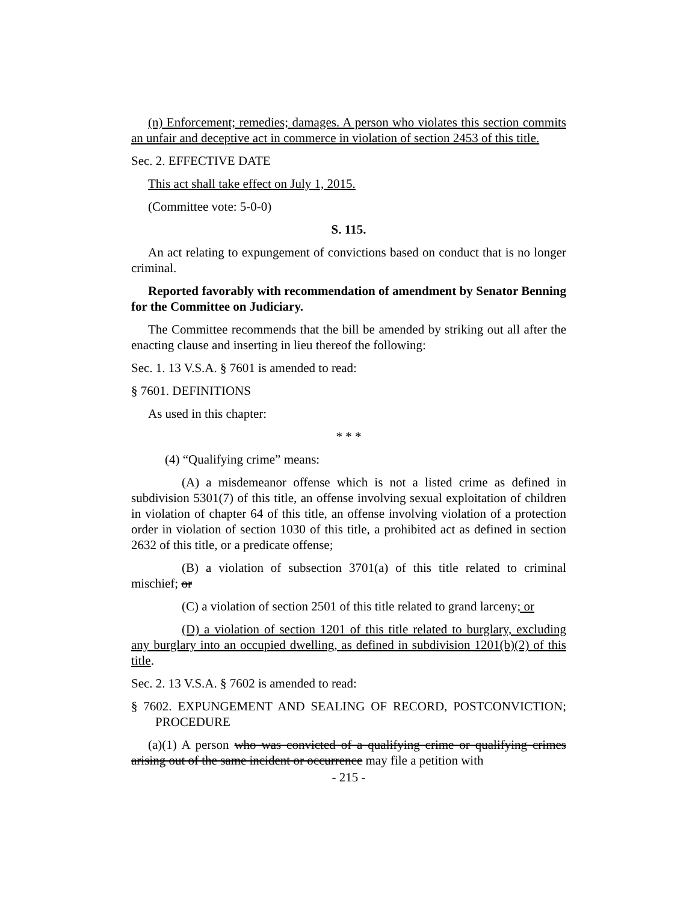(n) Enforcement; remedies; damages. A person who violates this section commits an unfair and deceptive act in commerce in violation of section 2453 of this title.
Sec. 2. EFFECTIVE DATE
This act shall take effect on July 1, 2015.
(Committee vote: 5-0-0)
S. 115.
An act relating to expungement of convictions based on conduct that is no longer criminal.
Reported favorably with recommendation of amendment by Senator Benning for the Committee on Judiciary.
The Committee recommends that the bill be amended by striking out all after the enacting clause and inserting in lieu thereof the following:
Sec. 1. 13 V.S.A. § 7601 is amended to read:
§ 7601. DEFINITIONS
As used in this chapter:
* * *
(4) “Qualifying crime” means:
(A) a misdemeanor offense which is not a listed crime as defined in subdivision 5301(7) of this title, an offense involving sexual exploitation of children in violation of chapter 64 of this title, an offense involving violation of a protection order in violation of section 1030 of this title, a prohibited act as defined in section 2632 of this title, or a predicate offense;
(B) a violation of subsection 3701(a) of this title related to criminal mischief; or
(C) a violation of section 2501 of this title related to grand larceny; or
(D) a violation of section 1201 of this title related to burglary, excluding any burglary into an occupied dwelling, as defined in subdivision 1201(b)(2) of this title.
Sec. 2. 13 V.S.A. § 7602 is amended to read:
§ 7602. EXPUNGEMENT AND SEALING OF RECORD, POSTCONVICTION; PROCEDURE
(a)(1) A person who was convicted of a qualifying crime or qualifying crimes arising out of the same incident or occurrence may file a petition with
- 215 -